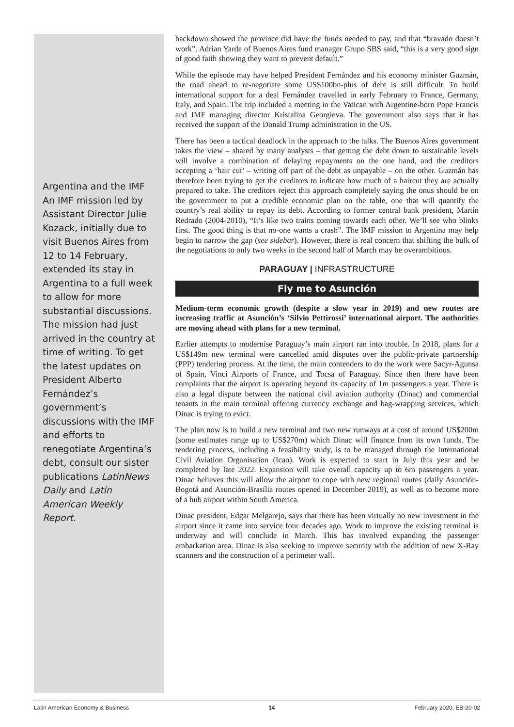Argentina and the IMF
An IMF mission led by Assistant Director Julie Kozack, initially due to visit Buenos Aires from 12 to 14 February, extended its stay in Argentina to a full week to allow for more substantial discussions. The mission had just arrived in the country at time of writing. To get the latest updates on President Alberto Fernández’s government’s discussions with the IMF and efforts to renegotiate Argentina’s debt, consult our sister publications LatinNews Daily and Latin American Weekly Report.
backdown showed the province did have the funds needed to pay, and that “bravado doesn’t work”. Adrian Yarde of Buenos Aires fund manager Grupo SBS said, “this is a very good sign of good faith showing they want to prevent default.”
While the episode may have helped President Fernández and his economy minister Guzmán, the road ahead to re-negotiate some US$100bn-plus of debt is still difficult. To build international support for a deal Fernández travelled in early February to France, Germany, Italy, and Spain. The trip included a meeting in the Vatican with Argentine-born Pope Francis and IMF managing director Kristalina Georgieva. The government also says that it has received the support of the Donald Trump administration in the US.
There has been a tactical deadlock in the approach to the talks. The Buenos Aires government takes the view – shared by many analysts – that getting the debt down to sustainable levels will involve a combination of delaying repayments on the one hand, and the creditors accepting a ‘hair cut’ – writing off part of the debt as unpayable – on the other. Guzmán has therefore been trying to get the creditors to indicate how much of a haircut they are actually prepared to take. The creditors reject this approach completely saying the onus should be on the government to put a credible economic plan on the table, one that will quantify the country’s real ability to repay its debt. According to former central bank president, Martín Redrado (2004-2010), “It’s like two trains coming towards each other. We’ll see who blinks first. The good thing is that no-one wants a crash”. The IMF mission to Argentina may help begin to narrow the gap (see sidebar). However, there is real concern that shifting the bulk of the negotiations to only two weeks in the second half of March may be overambitious.
PARAGUAY | INFRASTRUCTURE
Fly me to Asunción
Medium-term economic growth (despite a slow year in 2019) and new routes are increasing traffic at Asunción’s ‘Silvio Pettirossi’ international airport. The authorities are moving ahead with plans for a new terminal.
Earlier attempts to modernise Paraguay’s main airport ran into trouble. In 2018, plans for a US$149m new terminal were cancelled amid disputes over the public-private partnership (PPP) tendering process. At the time, the main contenders to do the work were Sacyr-Agunsa of Spain, Vinci Airports of France, and Tocsa of Paraguay. Since then there have been complaints that the airport is operating beyond its capacity of 1m passengers a year. There is also a legal dispute between the national civil aviation authority (Dinac) and commercial tenants in the main terminal offering currency exchange and bag-wrapping services, which Dinac is trying to evict.
The plan now is to build a new terminal and two new runways at a cost of around US$200m (some estimates range up to US$270m) which Dinac will finance from its own funds. The tendering process, including a feasibility study, is to be managed through the International Civil Aviation Organisation (Icao). Work is expected to start in July this year and be completed by late 2022. Expansion will take overall capacity up to 6m passengers a year. Dinac believes this will allow the airport to cope with new regional routes (daily Asunción-Bogotá and Asunción-Brasília routes opened in December 2019), as well as to become more of a hub airport within South America.
Dinac president, Edgar Melgarejo, says that there has been virtually no new investment in the airport since it came into service four decades ago. Work to improve the existing terminal is underway and will conclude in March. This has involved expanding the passenger embarkation area. Dinac is also seeking to improve security with the addition of new X-Ray scanners and the construction of a perimeter wall.
Latin American Economy & Business 14 February 2020, EB-20-02